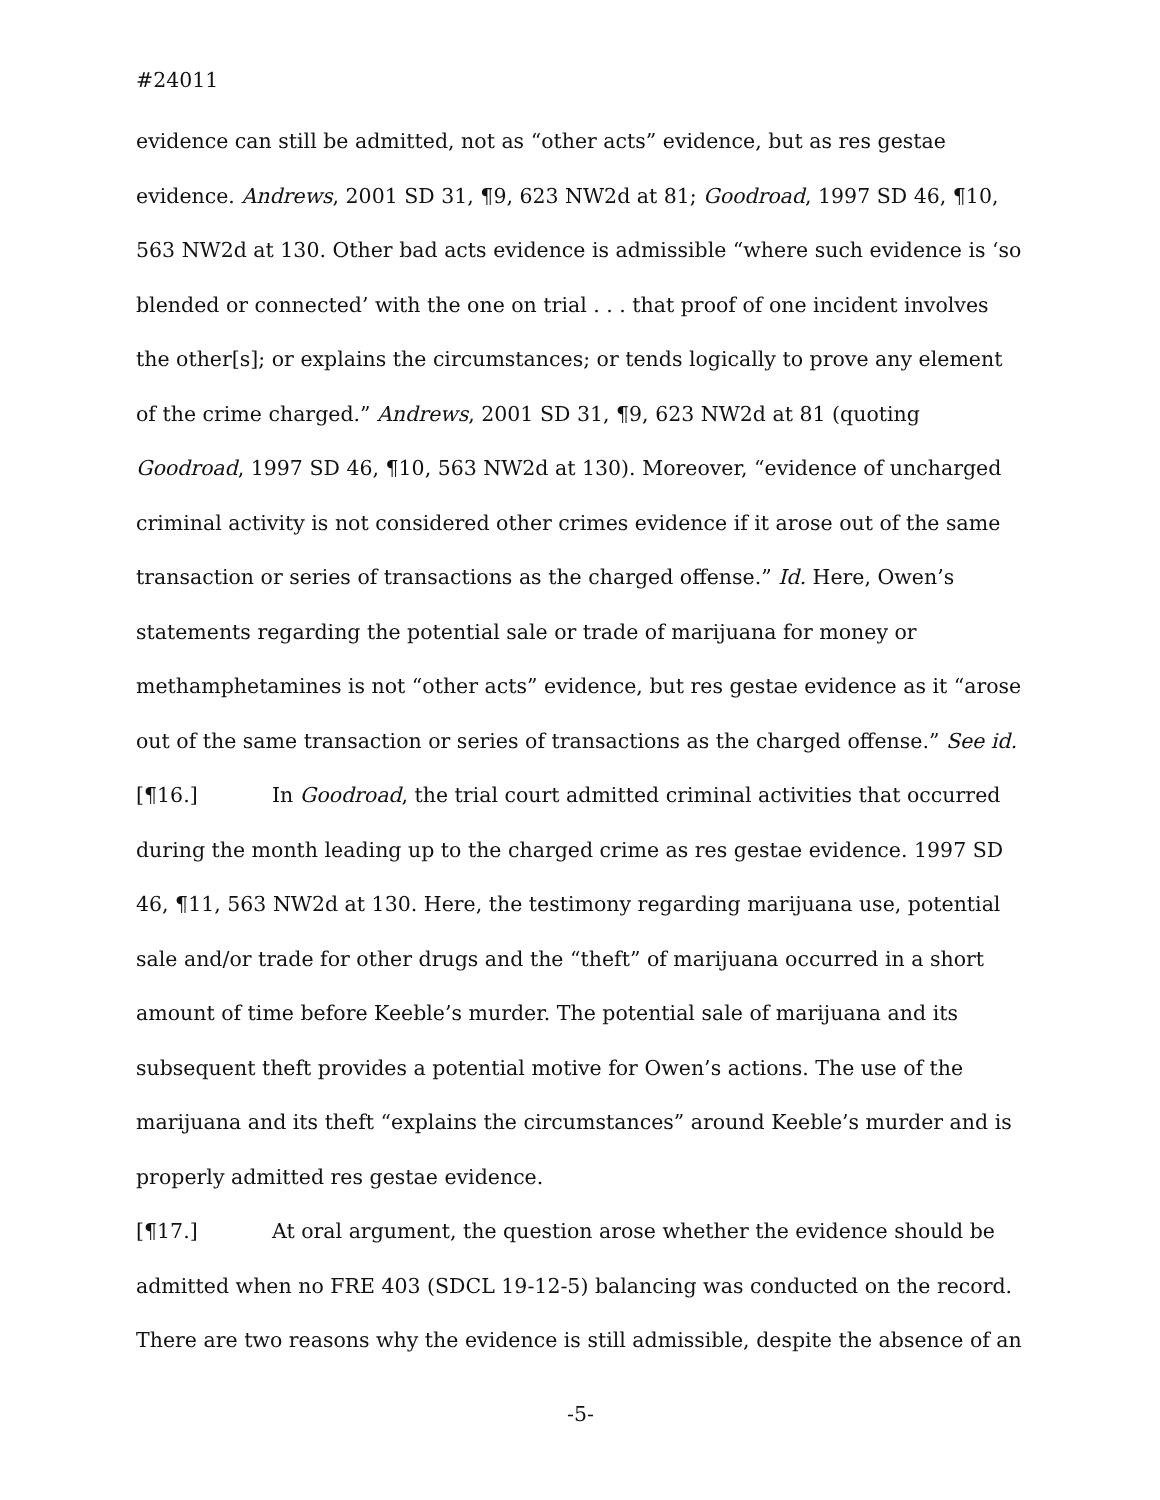#24011
evidence can still be admitted, not as “other acts” evidence, but as res gestae evidence. Andrews, 2001 SD 31, ¶9, 623 NW2d at 81; Goodroad, 1997 SD 46, ¶10, 563 NW2d at 130. Other bad acts evidence is admissible “where such evidence is ‘so blended or connected’ with the one on trial . . . that proof of one incident involves the other[s]; or explains the circumstances; or tends logically to prove any element of the crime charged.” Andrews, 2001 SD 31, ¶9, 623 NW2d at 81 (quoting Goodroad, 1997 SD 46, ¶10, 563 NW2d at 130). Moreover, “evidence of uncharged criminal activity is not considered other crimes evidence if it arose out of the same transaction or series of transactions as the charged offense.” Id. Here, Owen’s statements regarding the potential sale or trade of marijuana for money or methamphetamines is not “other acts” evidence, but res gestae evidence as it “arose out of the same transaction or series of transactions as the charged offense.” See id.
[¶16.] In Goodroad, the trial court admitted criminal activities that occurred during the month leading up to the charged crime as res gestae evidence. 1997 SD 46, ¶11, 563 NW2d at 130. Here, the testimony regarding marijuana use, potential sale and/or trade for other drugs and the “theft” of marijuana occurred in a short amount of time before Keeble’s murder. The potential sale of marijuana and its subsequent theft provides a potential motive for Owen’s actions. The use of the marijuana and its theft “explains the circumstances” around Keeble’s murder and is properly admitted res gestae evidence.
[¶17.] At oral argument, the question arose whether the evidence should be admitted when no FRE 403 (SDCL 19-12-5) balancing was conducted on the record. There are two reasons why the evidence is still admissible, despite the absence of an
-5-